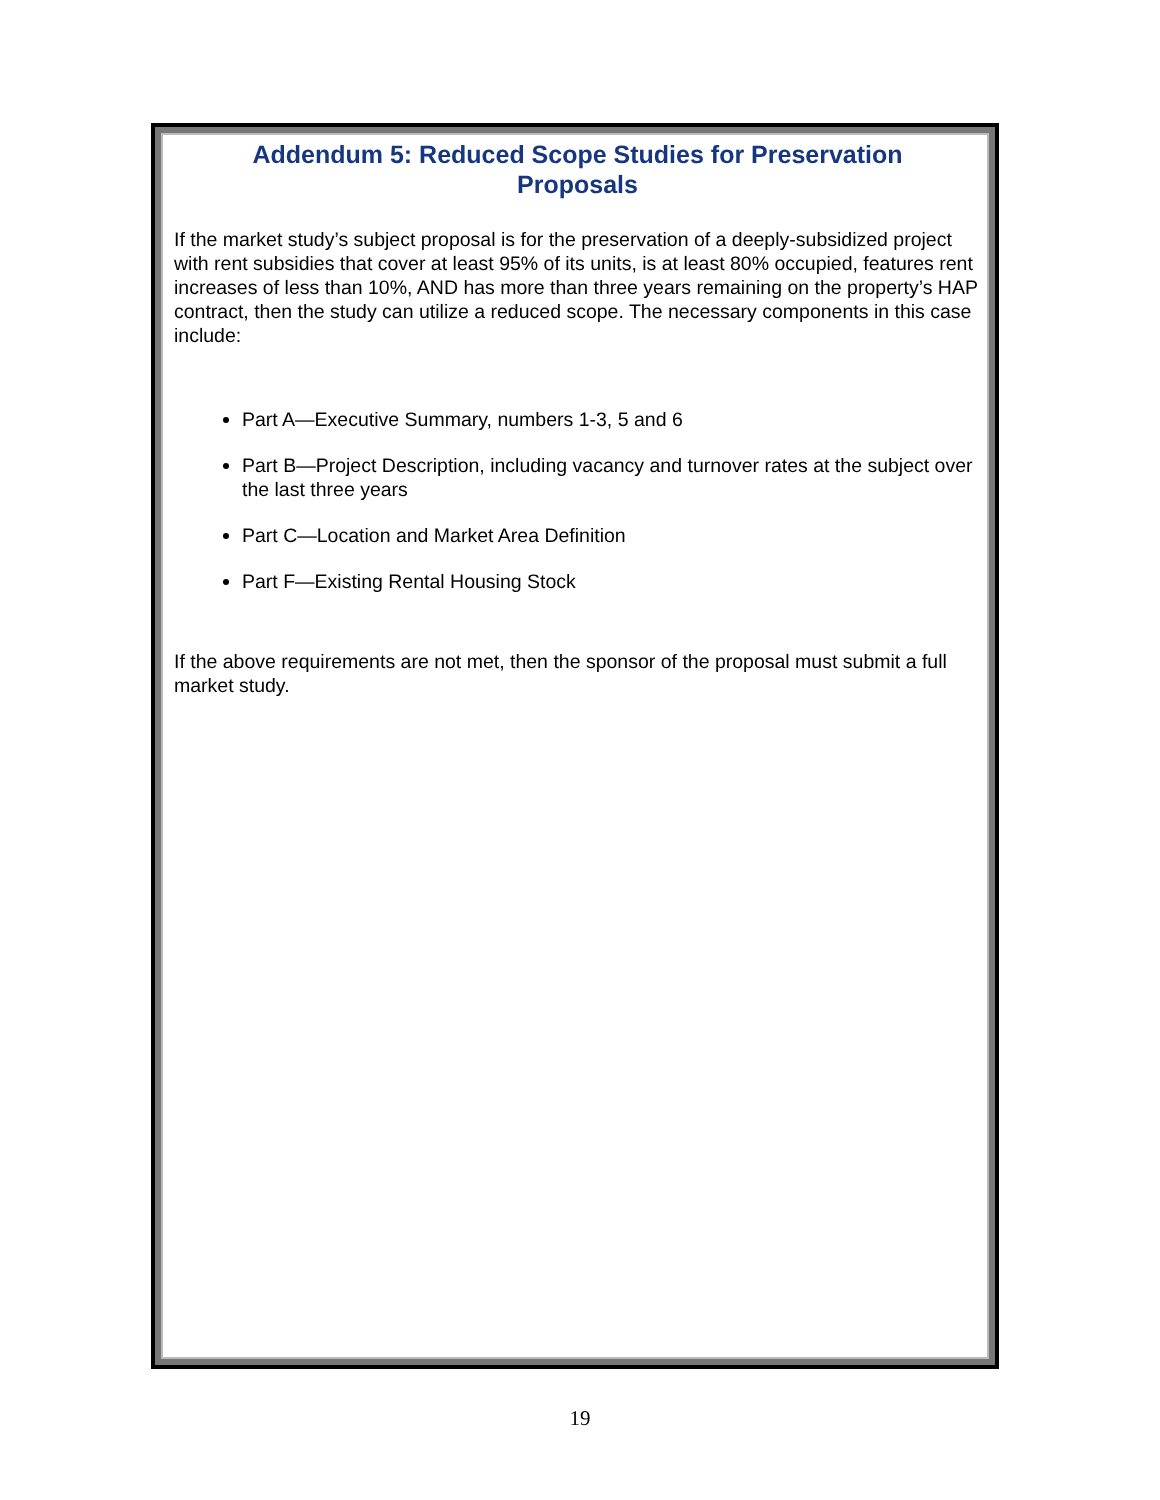Addendum 5: Reduced Scope Studies for Preservation
Proposals
If the market study’s subject proposal is for the preservation of a deeply-subsidized project with rent subsidies that cover at least 95% of its units, is at least 80% occupied, features rent increases of less than 10%, AND has more than three years remaining on the property’s HAP contract, then the study can utilize a reduced scope. The necessary components in this case include:
Part A—Executive Summary, numbers 1-3, 5 and 6
Part B—Project Description, including vacancy and turnover rates at the subject over the last three years
Part C—Location and Market Area Definition
Part F—Existing Rental Housing Stock
If the above requirements are not met, then the sponsor of the proposal must submit a full market study.
19